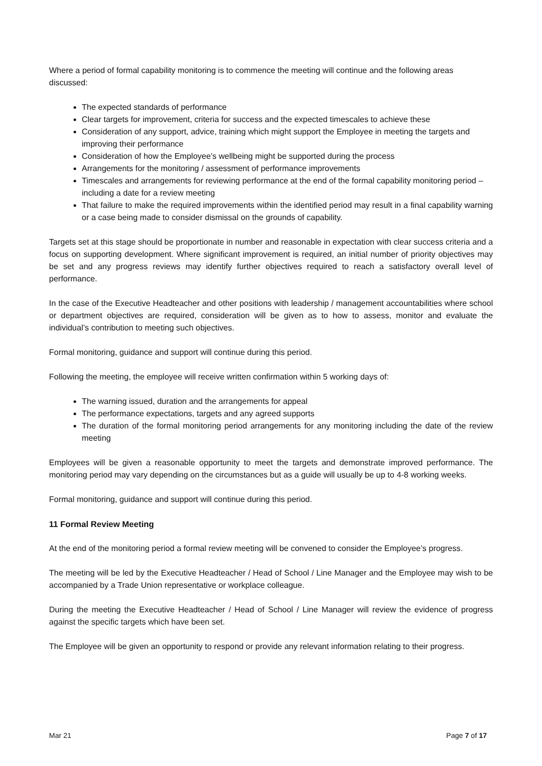Where a period of formal capability monitoring is to commence the meeting will continue and the following areas discussed:
The expected standards of performance
Clear targets for improvement, criteria for success and the expected timescales to achieve these
Consideration of any support, advice, training which might support the Employee in meeting the targets and improving their performance
Consideration of how the Employee’s wellbeing might be supported during the process
Arrangements for the monitoring / assessment of performance improvements
Timescales and arrangements for reviewing performance at the end of the formal capability monitoring period – including a date for a review meeting
That failure to make the required improvements within the identified period may result in a final capability warning or a case being made to consider dismissal on the grounds of capability.
Targets set at this stage should be proportionate in number and reasonable in expectation with clear success criteria and a focus on supporting development. Where significant improvement is required, an initial number of priority objectives may be set and any progress reviews may identify further objectives required to reach a satisfactory overall level of performance.
In the case of the Executive Headteacher and other positions with leadership / management accountabilities where school or department objectives are required, consideration will be given as to how to assess, monitor and evaluate the individual’s contribution to meeting such objectives.
Formal monitoring, guidance and support will continue during this period.
Following the meeting, the employee will receive written confirmation within 5 working days of:
The warning issued, duration and the arrangements for appeal
The performance expectations, targets and any agreed supports
The duration of the formal monitoring period arrangements for any monitoring including the date of the review meeting
Employees will be given a reasonable opportunity to meet the targets and demonstrate improved performance. The monitoring period may vary depending on the circumstances but as a guide will usually be up to 4-8 working weeks.
Formal monitoring, guidance and support will continue during this period.
11 Formal Review Meeting
At the end of the monitoring period a formal review meeting will be convened to consider the Employee’s progress.
The meeting will be led by the Executive Headteacher / Head of School / Line Manager and the Employee may wish to be accompanied by a Trade Union representative or workplace colleague.
During the meeting the Executive Headteacher / Head of School / Line Manager will review the evidence of progress against the specific targets which have been set.
The Employee will be given an opportunity to respond or provide any relevant information relating to their progress.
Mar 21 Page 7 of 17